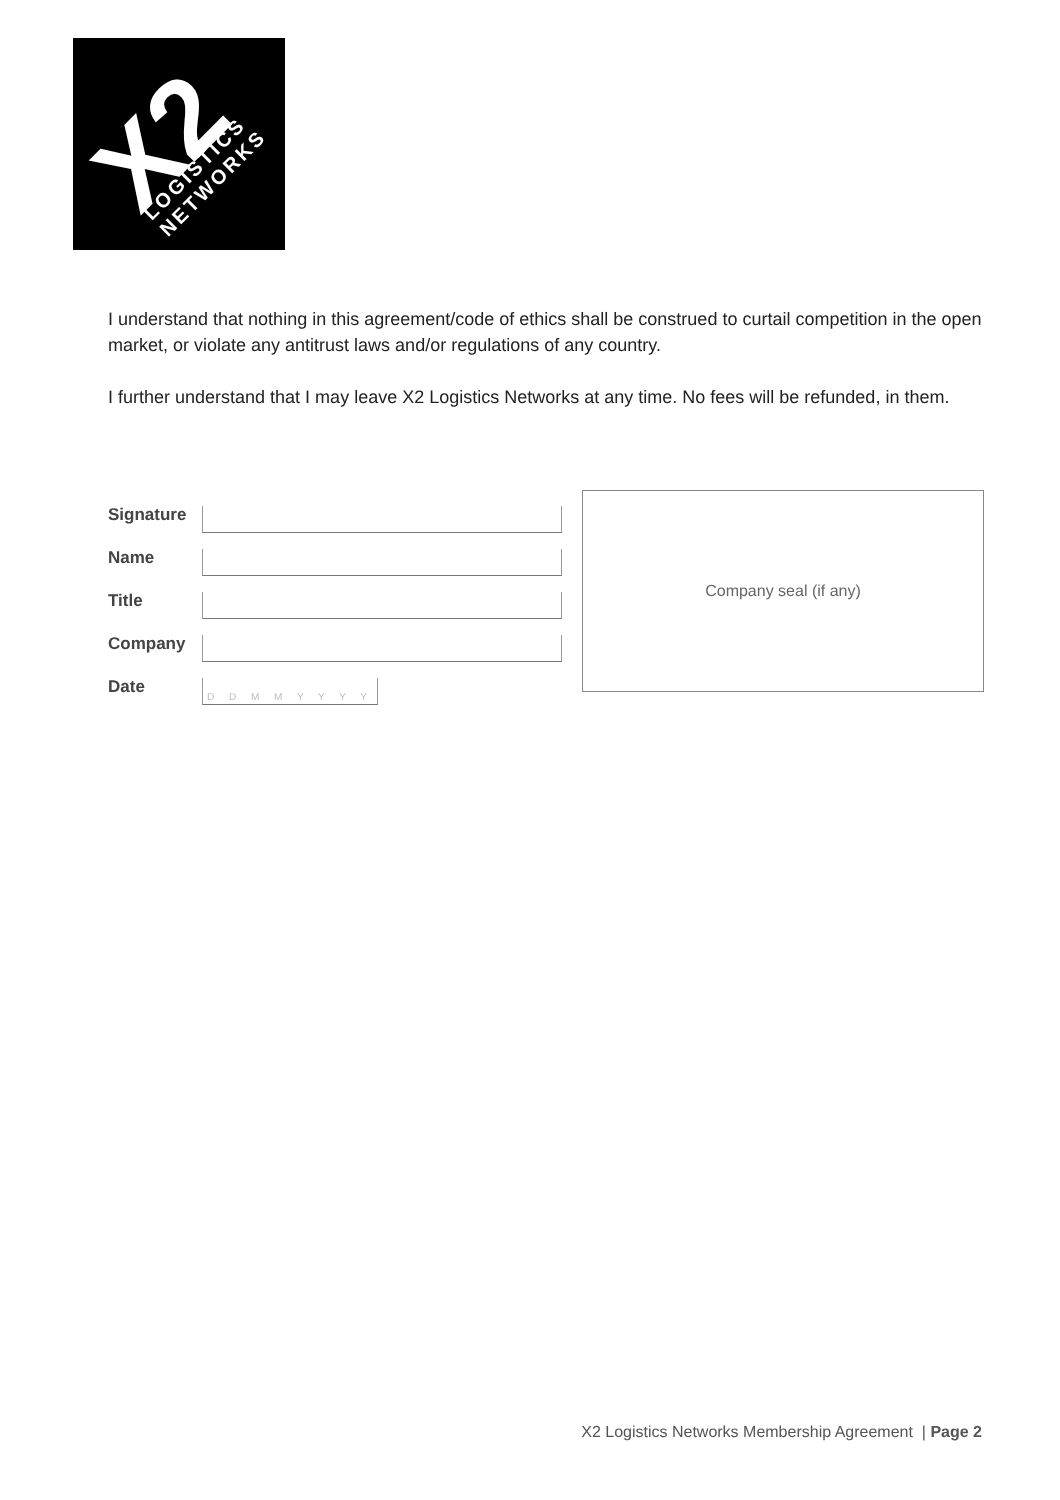X2 LOGISTICS NETWORKS
I understand that nothing in this agreement/code of ethics shall be construed to curtail competition in the open market, or violate any antitrust laws and/or regulations of any country.
I further understand that I may leave X2 Logistics Networks at any time. No fees will be refunded, in them.
Signature
Name
Title
Company
Date
D D M M Y Y Y Y
Company seal (if any)
X2 Logistics Networks Membership Agreement | Page 2